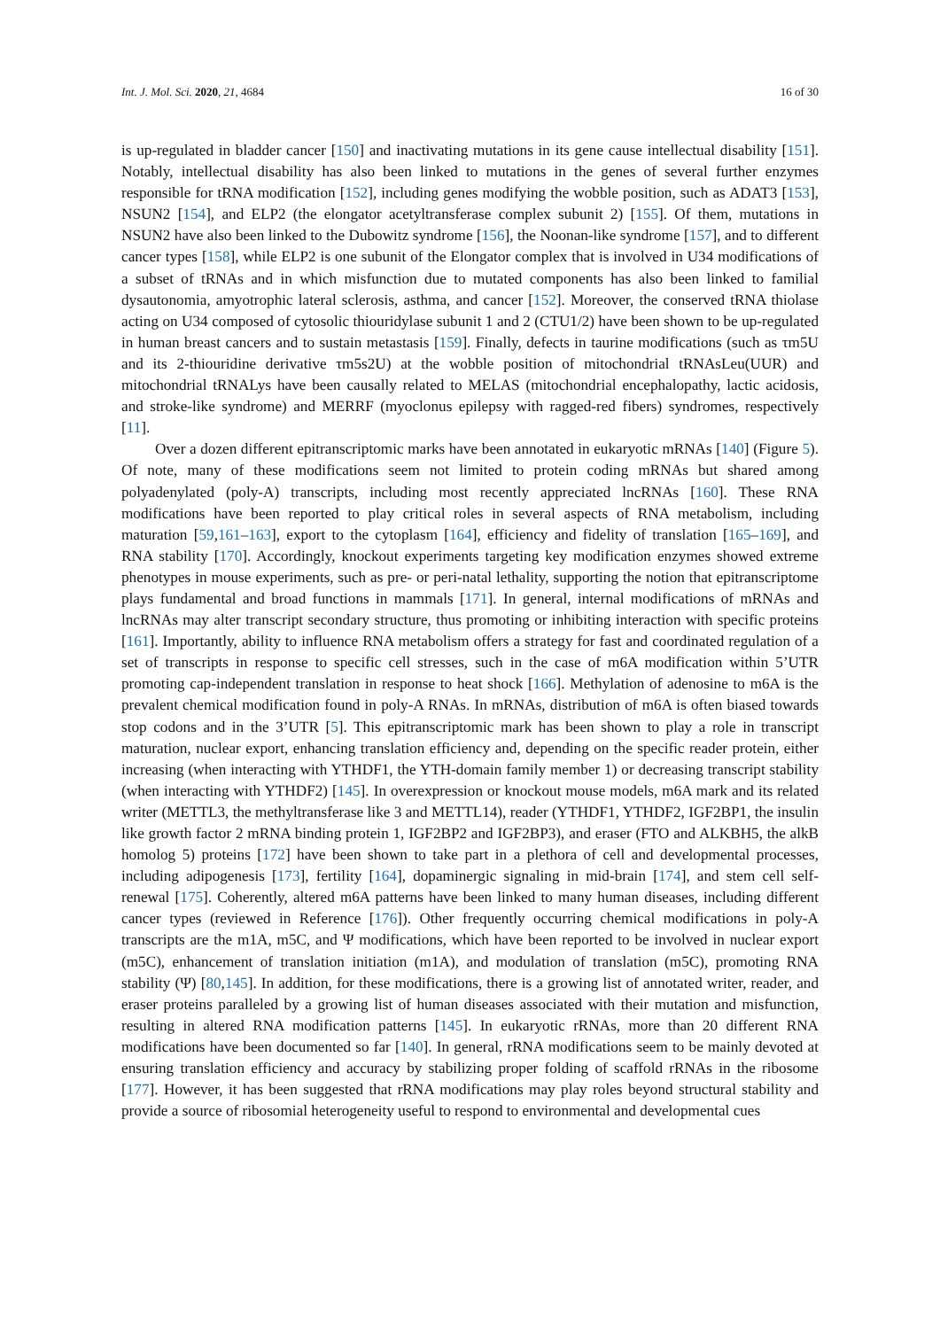Int. J. Mol. Sci. 2020, 21, 4684 16 of 30
is up-regulated in bladder cancer [150] and inactivating mutations in its gene cause intellectual disability [151]. Notably, intellectual disability has also been linked to mutations in the genes of several further enzymes responsible for tRNA modification [152], including genes modifying the wobble position, such as ADAT3 [153], NSUN2 [154], and ELP2 (the elongator acetyltransferase complex subunit 2) [155]. Of them, mutations in NSUN2 have also been linked to the Dubowitz syndrome [156], the Noonan-like syndrome [157], and to different cancer types [158], while ELP2 is one subunit of the Elongator complex that is involved in U34 modifications of a subset of tRNAs and in which misfunction due to mutated components has also been linked to familial dysautonomia, amyotrophic lateral sclerosis, asthma, and cancer [152]. Moreover, the conserved tRNA thiolase acting on U34 composed of cytosolic thiouridylase subunit 1 and 2 (CTU1/2) have been shown to be up-regulated in human breast cancers and to sustain metastasis [159]. Finally, defects in taurine modifications (such as τm5U and its 2-thiouridine derivative τm5s2U) at the wobble position of mitochondrial tRNAsLeu(UUR) and mitochondrial tRNALys have been causally related to MELAS (mitochondrial encephalopathy, lactic acidosis, and stroke-like syndrome) and MERRF (myoclonus epilepsy with ragged-red fibers) syndromes, respectively [11].
Over a dozen different epitranscriptomic marks have been annotated in eukaryotic mRNAs [140] (Figure 5). Of note, many of these modifications seem not limited to protein coding mRNAs but shared among polyadenylated (poly-A) transcripts, including most recently appreciated lncRNAs [160]. These RNA modifications have been reported to play critical roles in several aspects of RNA metabolism, including maturation [59,161–163], export to the cytoplasm [164], efficiency and fidelity of translation [165–169], and RNA stability [170]. Accordingly, knockout experiments targeting key modification enzymes showed extreme phenotypes in mouse experiments, such as pre- or peri-natal lethality, supporting the notion that epitranscriptome plays fundamental and broad functions in mammals [171]. In general, internal modifications of mRNAs and lncRNAs may alter transcript secondary structure, thus promoting or inhibiting interaction with specific proteins [161]. Importantly, ability to influence RNA metabolism offers a strategy for fast and coordinated regulation of a set of transcripts in response to specific cell stresses, such in the case of m6A modification within 5’UTR promoting cap-independent translation in response to heat shock [166]. Methylation of adenosine to m6A is the prevalent chemical modification found in poly-A RNAs. In mRNAs, distribution of m6A is often biased towards stop codons and in the 3’UTR [5]. This epitranscriptomic mark has been shown to play a role in transcript maturation, nuclear export, enhancing translation efficiency and, depending on the specific reader protein, either increasing (when interacting with YTHDF1, the YTH-domain family member 1) or decreasing transcript stability (when interacting with YTHDF2) [145]. In overexpression or knockout mouse models, m6A mark and its related writer (METTL3, the methyltransferase like 3 and METTL14), reader (YTHDF1, YTHDF2, IGF2BP1, the insulin like growth factor 2 mRNA binding protein 1, IGF2BP2 and IGF2BP3), and eraser (FTO and ALKBH5, the alkB homolog 5) proteins [172] have been shown to take part in a plethora of cell and developmental processes, including adipogenesis [173], fertility [164], dopaminergic signaling in mid-brain [174], and stem cell self-renewal [175]. Coherently, altered m6A patterns have been linked to many human diseases, including different cancer types (reviewed in Reference [176]). Other frequently occurring chemical modifications in poly-A transcripts are the m1A, m5C, and Ψ modifications, which have been reported to be involved in nuclear export (m5C), enhancement of translation initiation (m1A), and modulation of translation (m5C), promoting RNA stability (Ψ) [80,145]. In addition, for these modifications, there is a growing list of annotated writer, reader, and eraser proteins paralleled by a growing list of human diseases associated with their mutation and misfunction, resulting in altered RNA modification patterns [145]. In eukaryotic rRNAs, more than 20 different RNA modifications have been documented so far [140]. In general, rRNA modifications seem to be mainly devoted at ensuring translation efficiency and accuracy by stabilizing proper folding of scaffold rRNAs in the ribosome [177]. However, it has been suggested that rRNA modifications may play roles beyond structural stability and provide a source of ribosomial heterogeneity useful to respond to environmental and developmental cues